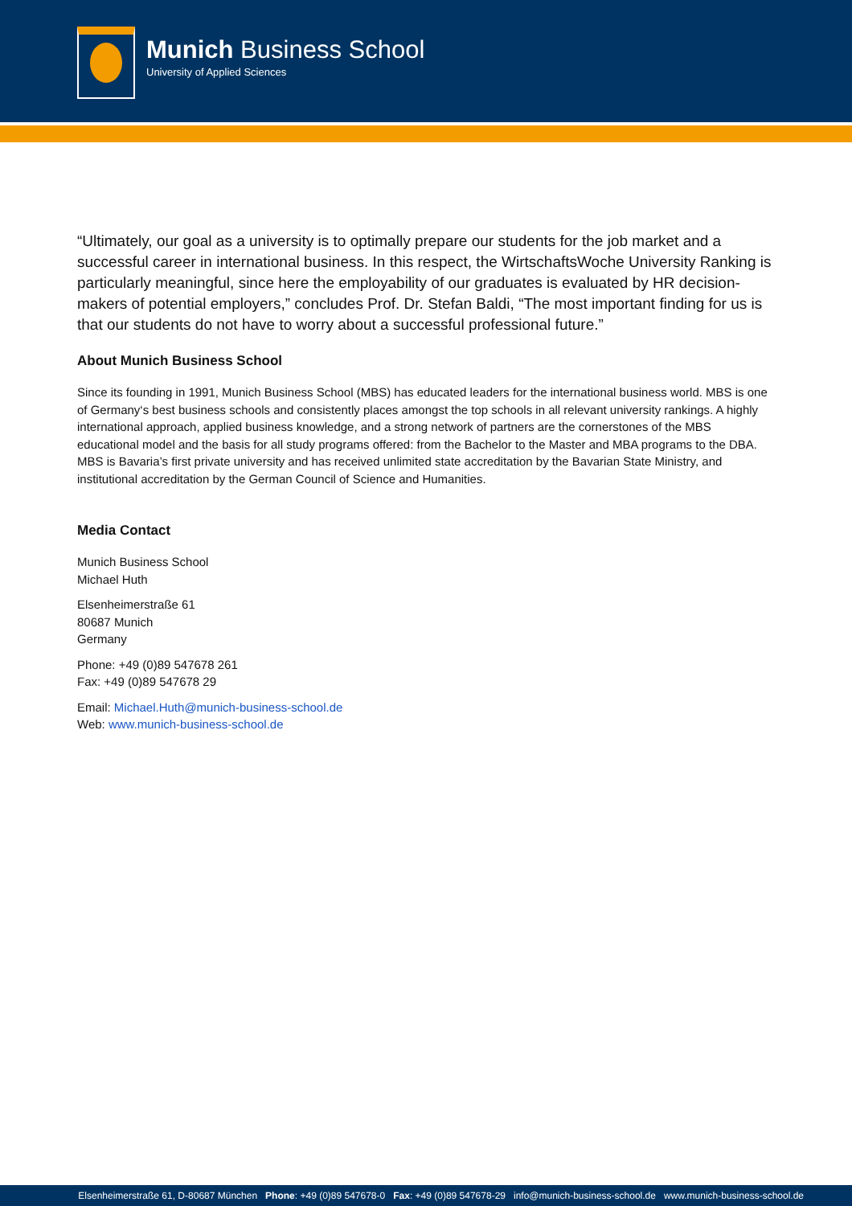Munich Business School
University of Applied Sciences
“Ultimately, our goal as a university is to optimally prepare our students for the job market and a successful career in international business. In this respect, the WirtschaftsWoche University Ranking is particularly meaningful, since here the employability of our graduates is evaluated by HR decision-makers of potential employers,” concludes Prof. Dr. Stefan Baldi, “The most important finding for us is that our students do not have to worry about a successful professional future.”
About Munich Business School
Since its founding in 1991, Munich Business School (MBS) has educated leaders for the international business world. MBS is one of Germany‘s best business schools and consistently places amongst the top schools in all relevant university rankings. A highly international approach, applied business knowledge, and a strong network of partners are the cornerstones of the MBS educational model and the basis for all study programs offered: from the Bachelor to the Master and MBA programs to the DBA. MBS is Bavaria’s first private university and has received unlimited state accreditation by the Bavarian State Ministry, and institutional accreditation by the German Council of Science and Humanities.
Media Contact
Munich Business School
Michael Huth
Elsenheimerstraße 61
80687 Munich
Germany
Phone: +49 (0)89 547678 261
Fax: +49 (0)89 547678 29
Email: Michael.Huth@munich-business-school.de
Web: www.munich-business-school.de
Elsenheimerstraße 61, D-80687 München Phone: +49 (0)89 547678-0 Fax: +49 (0)89 547678-29 info@munich-business-school.de www.munich-business-school.de